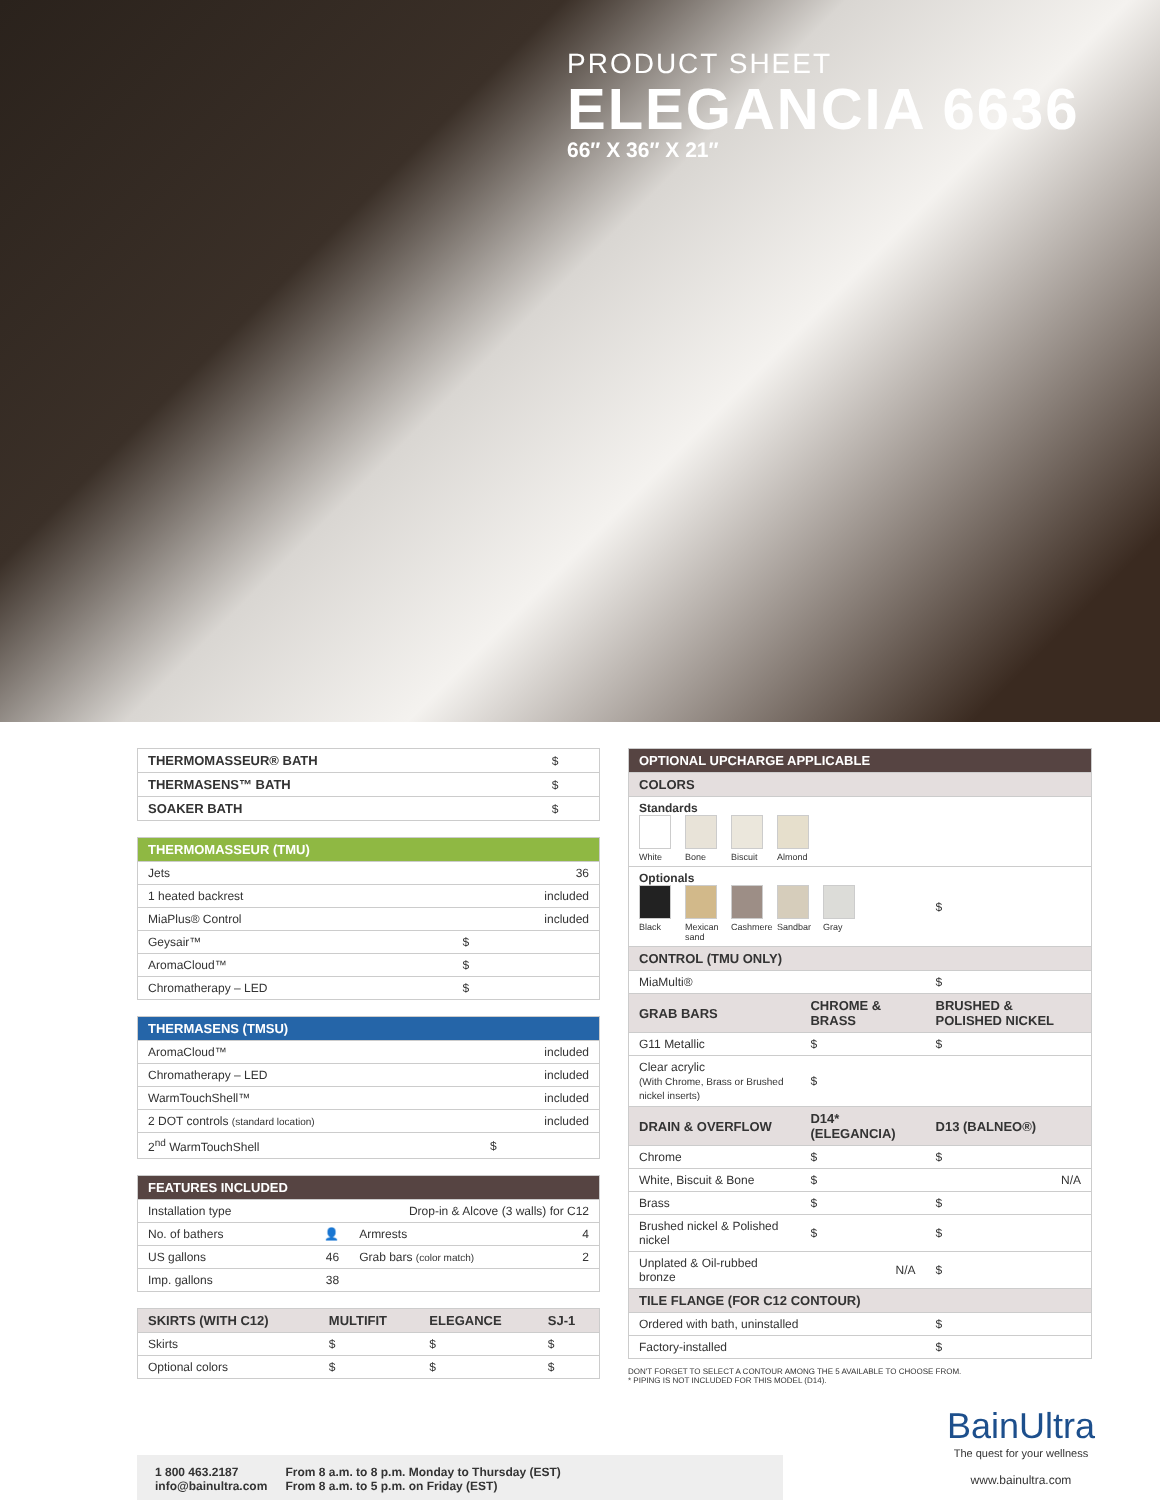PRODUCT SHEET
ELEGANCIA 6636
66″ X 36″ X 21″
| THERMOMASSEUR® BATH | $ |
| THERMASENS™ BATH | $ |
| SOAKER BATH | $ |
| THERMOMASSEUR (TMU) | |
| --- | --- |
| Jets | 36 |
| 1 heated backrest | included |
| MiaPlus® Control | included |
| Geysair™ | $ |
| AromaCloud™ | $ |
| Chromatherapy – LED | $ |
| THERMASENS (TMSU) | |
| --- | --- |
| AromaCloud™ | included |
| Chromatherapy – LED | included |
| WarmTouchShell™ | included |
| 2 DOT controls (standard location) | included |
| 2<sup>nd</sup> WarmTouchShell | $ |
| FEATURES INCLUDED | | | |
| --- | --- | --- | --- |
| Installation type | Drop-in & Alcove (3 walls) for C12 | | |
| No. of bathers | 👤 | Armrests | 4 |
| US gallons | 46 | Grab bars (color match) | 2 |
| Imp. gallons | 38 | | |
| SKIRTS (WITH C12) | MULTIFIT | ELEGANCE | SJ-1 |
| --- | --- | --- | --- |
| Skirts | $ | $ | $ |
| Optional colors | $ | $ | $ |
| OPTIONAL UPCHARGE APPLICABLE | | |
| --- | --- | --- |
| COLORS | | |
| Standards White Bone Biscuit Almond | | |
| Optionals Black Mexican sand Cashmere Sandbar Gray | | $ |
| CONTROL (TMU ONLY) | | |
| MiaMulti® | | $ |
| GRAB BARS | CHROME & BRASS | BRUSHED & POLISHED NICKEL |
| G11 Metallic | $ | $ |
| Clear acrylic (With Chrome, Brass or Brushed nickel inserts) | $ | |
| DRAIN & OVERFLOW | D14* (ELEGANCIA) | D13 (BALNEO®) |
| Chrome | $ | $ |
| White, Biscuit & Bone | $ | N/A |
| Brass | $ | $ |
| Brushed nickel & Polished nickel | $ | $ |
| Unplated & Oil-rubbed bronze | N/A | $ |
| TILE FLANGE (FOR C12 CONTOUR) | | |
| Ordered with bath, uninstalled | | $ |
| Factory-installed | | $ |
DON'T FORGET TO SELECT A CONTOUR AMONG THE 5 AVAILABLE TO CHOOSE FROM.
* PIPING IS NOT INCLUDED FOR THIS MODEL (D14).
1 800 463.2187
info@bainultra.com
From 8 a.m. to 8 p.m. Monday to Thursday (EST)
From 8 a.m. to 5 p.m. on Friday (EST)
BainUltra
The quest for your wellness
www.bainultra.com